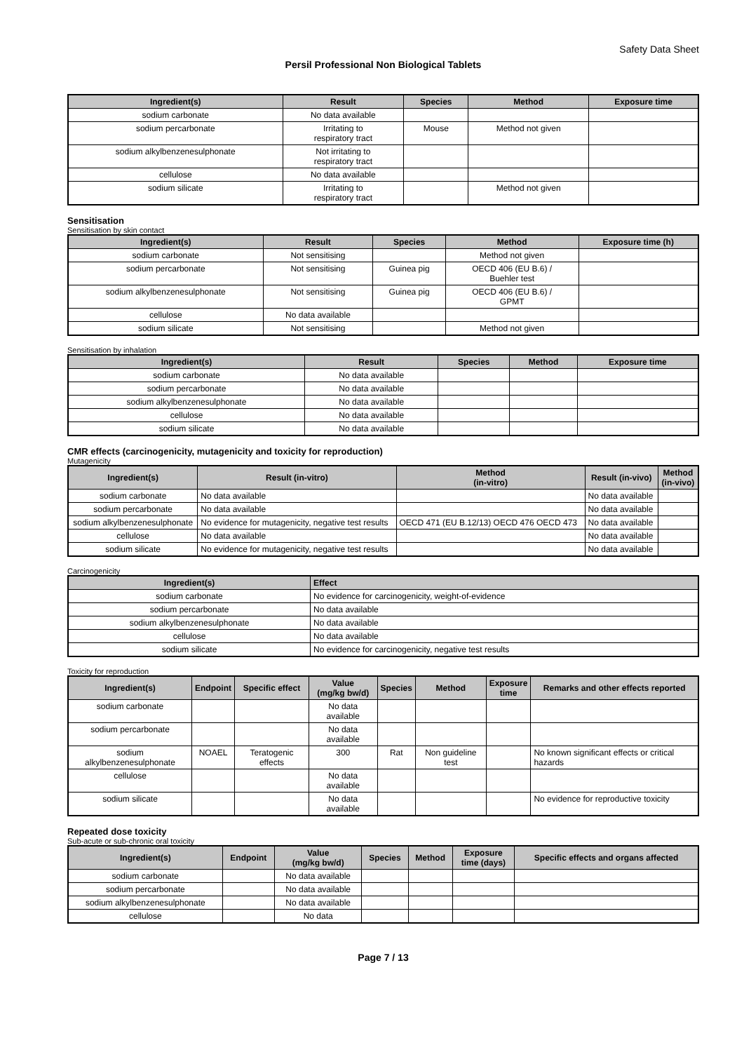Safety Data Sheet
Persil Professional Non Biological Tablets
| Ingredient(s) | Result | Species | Method | Exposure time |
| --- | --- | --- | --- | --- |
| sodium carbonate | No data available | | | |
| sodium percarbonate | Irritating to respiratory tract | Mouse | Method not given | |
| sodium alkylbenzenesulphonate | Not irritating to respiratory tract | | | |
| cellulose | No data available | | | |
| sodium silicate | Irritating to respiratory tract | | Method not given | |
Sensitisation
Sensitisation by skin contact
| Ingredient(s) | Result | Species | Method | Exposure time (h) |
| --- | --- | --- | --- | --- |
| sodium carbonate | Not sensitising | | Method not given | |
| sodium percarbonate | Not sensitising | Guinea pig | OECD 406 (EU B.6) / Buehler test | |
| sodium alkylbenzenesulphonate | Not sensitising | Guinea pig | OECD 406 (EU B.6) / GPMT | |
| cellulose | No data available | | | |
| sodium silicate | Not sensitising | | Method not given | |
Sensitisation by inhalation
| Ingredient(s) | Result | Species | Method | Exposure time |
| --- | --- | --- | --- | --- |
| sodium carbonate | No data available | | | |
| sodium percarbonate | No data available | | | |
| sodium alkylbenzenesulphonate | No data available | | | |
| cellulose | No data available | | | |
| sodium silicate | No data available | | | |
CMR effects (carcinogenicity, mutagenicity and toxicity for reproduction)
Mutagenicity
| Ingredient(s) | Result (in-vitro) | Method (in-vitro) | Result (in-vivo) | Method (in-vivo) |
| --- | --- | --- | --- | --- |
| sodium carbonate | No data available | | No data available | |
| sodium percarbonate | No data available | | No data available | |
| sodium alkylbenzenesulphonate | No evidence for mutagenicity, negative test results | OECD 471 (EU B.12/13) OECD 476 OECD 473 | No data available | |
| cellulose | No data available | | No data available | |
| sodium silicate | No evidence for mutagenicity, negative test results | | No data available | |
Carcinogenicity
| Ingredient(s) | Effect |
| --- | --- |
| sodium carbonate | No evidence for carcinogenicity, weight-of-evidence |
| sodium percarbonate | No data available |
| sodium alkylbenzenesulphonate | No data available |
| cellulose | No data available |
| sodium silicate | No evidence for carcinogenicity, negative test results |
Toxicity for reproduction
| Ingredient(s) | Endpoint | Specific effect | Value (mg/kg bw/d) | Species | Method | Exposure time | Remarks and other effects reported |
| --- | --- | --- | --- | --- | --- | --- | --- |
| sodium carbonate | | | No data available | | | | |
| sodium percarbonate | | | No data available | | | | |
| sodium alkylbenzenesulphonate | NOAEL | Teratogenic effects | 300 | Rat | Non guideline test | | No known significant effects or critical hazards |
| cellulose | | | No data available | | | | |
| sodium silicate | | | No data available | | | | No evidence for reproductive toxicity |
Repeated dose toxicity
Sub-acute or sub-chronic oral toxicity
| Ingredient(s) | Endpoint | Value (mg/kg bw/d) | Species | Method | Exposure time (days) | Specific effects and organs affected |
| --- | --- | --- | --- | --- | --- | --- |
| sodium carbonate | | No data available | | | | |
| sodium percarbonate | | No data available | | | | |
| sodium alkylbenzenesulphonate | | No data available | | | | |
| cellulose | | No data | | | | |
Page 7 / 13